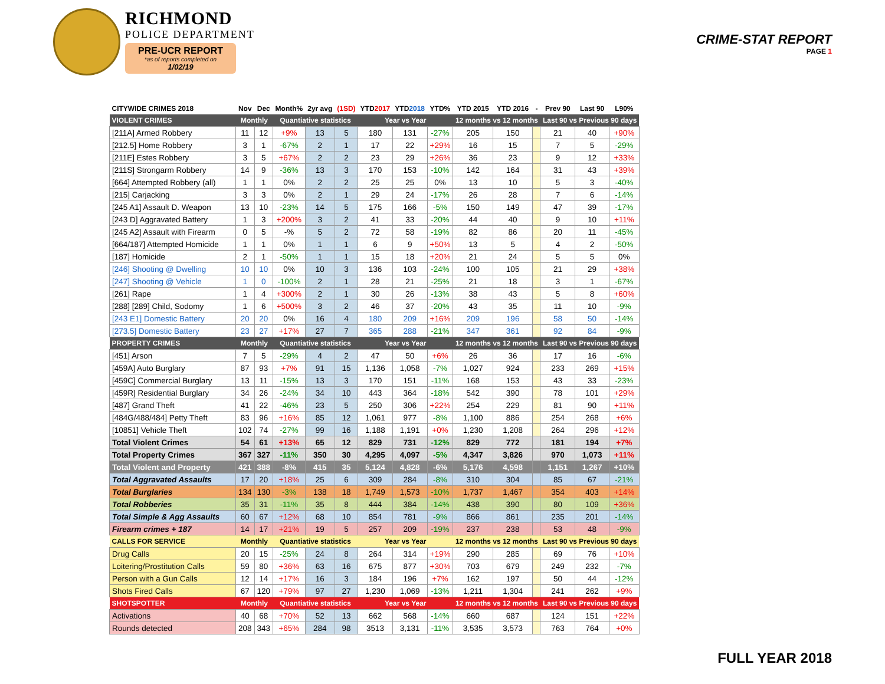RICHMOND
POLICE DEPARTMENT
PRE-UCR REPORT
*as of reports completed on
1/02/19
CRIME-STAT REPORT
PAGE 1
| CITYWIDE CRIMES 2018 | Nov | Dec | Month% | 2yr avg | (1SD) | YTD 2017 | YTD 2018 | YTD% | YTD 2015 | YTD 2016 | - | Prev 90 | Last 90 | L90% |
| --- | --- | --- | --- | --- | --- | --- | --- | --- | --- | --- | --- | --- | --- | --- |
| VIOLENT CRIMES | Monthly | | Quantiative statistics | | | Year vs Year | | | 12 months vs 12 months | | | Last 90 vs Previous 90 days | | |
| [211A] Armed Robbery | 11 | 12 | +9% | 13 | 5 | 180 | 131 | -27% | 205 | 150 | | 21 | 40 | +90% |
| [212.5] Home Robbery | 3 | 1 | -67% | 2 | 1 | 17 | 22 | +29% | 16 | 15 | | 7 | 5 | -29% |
| [211E] Estes Robbery | 3 | 5 | +67% | 2 | 2 | 23 | 29 | +26% | 36 | 23 | | 9 | 12 | +33% |
| [211S] Strongarm Robbery | 14 | 9 | -36% | 13 | 3 | 170 | 153 | -10% | 142 | 164 | | 31 | 43 | +39% |
| [664] Attempted Robbery (all) | 1 | 1 | 0% | 2 | 2 | 25 | 25 | 0% | 13 | 10 | | 5 | 3 | -40% |
| [215] Carjacking | 3 | 3 | 0% | 2 | 1 | 29 | 24 | -17% | 26 | 28 | | 7 | 6 | -14% |
| [245 A1] Assault D. Weapon | 13 | 10 | -23% | 14 | 5 | 175 | 166 | -5% | 150 | 149 | | 47 | 39 | -17% |
| [243 D] Aggravated Battery | 1 | 3 | +200% | 3 | 2 | 41 | 33 | -20% | 44 | 40 | | 9 | 10 | +11% |
| [245 A2] Assault with Firearm | 0 | 5 | -% | 5 | 2 | 72 | 58 | -19% | 82 | 86 | | 20 | 11 | -45% |
| [664/187] Attempted Homicide | 1 | 1 | 0% | 1 | 1 | 6 | 9 | +50% | 13 | 5 | | 4 | 2 | -50% |
| [187] Homicide | 2 | 1 | -50% | 1 | 1 | 15 | 18 | +20% | 21 | 24 | | 5 | 5 | 0% |
| [246] Shooting @ Dwelling | 10 | 10 | 0% | 10 | 3 | 136 | 103 | -24% | 100 | 105 | | 21 | 29 | +38% |
| [247] Shooting @ Vehicle | 1 | 0 | -100% | 2 | 1 | 28 | 21 | -25% | 21 | 18 | | 3 | 1 | -67% |
| [261] Rape | 1 | 4 | +300% | 2 | 1 | 30 | 26 | -13% | 38 | 43 | | 5 | 8 | +60% |
| [288] [289] Child, Sodomy | 1 | 6 | +500% | 3 | 2 | 46 | 37 | -20% | 43 | 35 | | 11 | 10 | -9% |
| [243 E1] Domestic Battery | 20 | 20 | 0% | 16 | 4 | 180 | 209 | +16% | 209 | 196 | | 58 | 50 | -14% |
| [273.5] Domestic Battery | 23 | 27 | +17% | 27 | 7 | 365 | 288 | -21% | 347 | 361 | | 92 | 84 | -9% |
| PROPERTY CRIMES | Monthly | | Quantiative statistics | | | Year vs Year | | | 12 months vs 12 months | | | Last 90 vs Previous 90 days | | |
| [451] Arson | 7 | 5 | -29% | 4 | 2 | 47 | 50 | +6% | 26 | 36 | | 17 | 16 | -6% |
| [459A] Auto Burglary | 87 | 93 | +7% | 91 | 15 | 1,136 | 1,058 | -7% | 1,027 | 924 | | 233 | 269 | +15% |
| [459C] Commercial Burglary | 13 | 11 | -15% | 13 | 3 | 170 | 151 | -11% | 168 | 153 | | 43 | 33 | -23% |
| [459R] Residential Burglary | 34 | 26 | -24% | 34 | 10 | 443 | 364 | -18% | 542 | 390 | | 78 | 101 | +29% |
| [487] Grand Theft | 41 | 22 | -46% | 23 | 5 | 250 | 306 | +22% | 254 | 229 | | 81 | 90 | +11% |
| [484G/488/484] Petty Theft | 83 | 96 | +16% | 85 | 12 | 1,061 | 977 | -8% | 1,100 | 886 | | 254 | 268 | +6% |
| [10851] Vehicle Theft | 102 | 74 | -27% | 99 | 16 | 1,188 | 1,191 | +0% | 1,230 | 1,208 | | 264 | 296 | +12% |
| Total Violent Crimes | 54 | 61 | +13% | 65 | 12 | 829 | 731 | -12% | 829 | 772 | | 181 | 194 | +7% |
| Total Property Crimes | 367 | 327 | -11% | 350 | 30 | 4,295 | 4,097 | -5% | 4,347 | 3,826 | | 970 | 1,073 | +11% |
| Total Violent and Property | 421 | 388 | -8% | 415 | 35 | 5,124 | 4,828 | -6% | 5,176 | 4,598 | | 1,151 | 1,267 | +10% |
| Total Aggravated Assaults | 17 | 20 | +18% | 25 | 6 | 309 | 284 | -8% | 310 | 304 | | 85 | 67 | -21% |
| Total Burglaries | 134 | 130 | -3% | 138 | 18 | 1,749 | 1,573 | -10% | 1,737 | 1,467 | | 354 | 403 | +14% |
| Total Robberies | 35 | 31 | -11% | 35 | 8 | 444 | 384 | -14% | 438 | 390 | | 80 | 109 | +36% |
| Total Simple & Agg Assaults | 60 | 67 | +12% | 68 | 10 | 854 | 781 | -9% | 866 | 861 | | 235 | 201 | -14% |
| Firearm crimes + 187 | 14 | 17 | +21% | 19 | 5 | 257 | 209 | -19% | 237 | 238 | | 53 | 48 | -9% |
| CALLS FOR SERVICE | Monthly | | Quantiative statistics | | | Year vs Year | | | 12 months vs 12 months | | | Last 90 vs Previous 90 days | | |
| Drug Calls | 20 | 15 | -25% | 24 | 8 | 264 | 314 | +19% | 290 | 285 | | 69 | 76 | +10% |
| Loitering/Prostitution Calls | 59 | 80 | +36% | 63 | 16 | 675 | 877 | +30% | 703 | 679 | | 249 | 232 | -7% |
| Person with a Gun Calls | 12 | 14 | +17% | 16 | 3 | 184 | 196 | +7% | 162 | 197 | | 50 | 44 | -12% |
| Shots Fired Calls | 67 | 120 | +79% | 97 | 27 | 1,230 | 1,069 | -13% | 1,211 | 1,304 | | 241 | 262 | +9% |
| SHOTSPOTTER | Monthly | | Quantiative statistics | | | Year vs Year | | | 12 months vs 12 months | | | Last 90 vs Previous 90 days | | |
| Activations | 40 | 68 | +70% | 52 | 13 | 662 | 568 | -14% | 660 | 687 | | 124 | 151 | +22% |
| Rounds detected | 208 | 343 | +65% | 284 | 98 | 3513 | 3,131 | -11% | 3,535 | 3,573 | | 763 | 764 | +0% |
FULL YEAR 2018